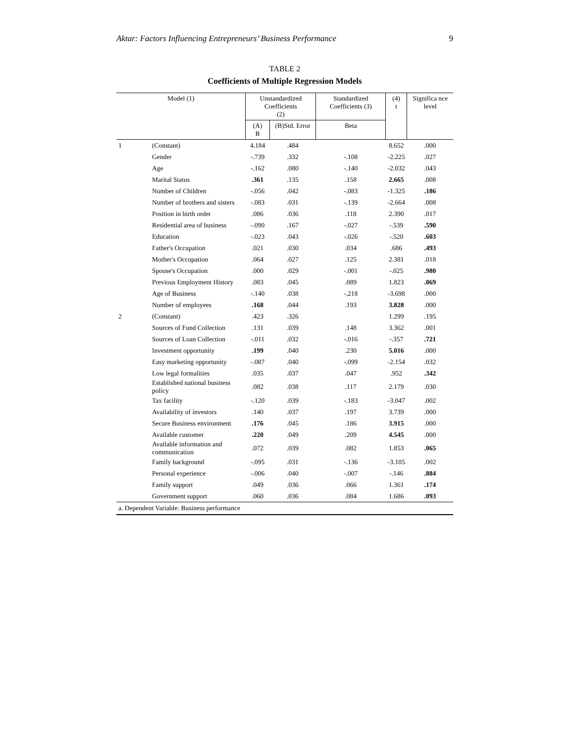Aktar: Factors Influencing Entrepreneurs’ Business Performance 9
TABLE 2
Coefficients of Multiple Regression Models
| Model (1) | | Unstandardized Coefficients (2) | | Standardized Coefficients (3) | (4) t | Significa nce level |
| --- | --- | --- | --- | --- | --- | --- |
| | | (A) B | (B)Std. Error | Beta | | |
| 1 | (Constant) | 4.184 | .484 | | 8.652 | .000 |
| | Gender | -.739 | .332 | -.108 | -2.225 | .027 |
| | Age | -.162 | .080 | -.140 | -2.032 | .043 |
| | Marital Status | .361 | .135 | .158 | 2.665 | .008 |
| | Number of Children | -.056 | .042 | -.083 | -1.325 | .186 |
| | Number of brothers and sisters | -.083 | .031 | -.139 | -2.664 | .008 |
| | Position in birth order | .086 | .036 | .118 | 2.390 | .017 |
| | Residential area of business | -.090 | .167 | -.027 | -.539 | .590 |
| | Education | -.023 | .043 | -.026 | -.520 | .603 |
| | Father's Occupation | .021 | .030 | .034 | .686 | .493 |
| | Mother's Occupation | .064 | .027 | .125 | 2.381 | .018 |
| | Spouse's Occupation | .000 | .029 | -.001 | -.025 | .980 |
| | Previous Employment History | .083 | .045 | .089 | 1.823 | .069 |
| | Age of Business | -.140 | .038 | -.218 | -3.698 | .000 |
| | Number of employees | .168 | .044 | .193 | 3.828 | .000 |
| 2 | (Constant) | .423 | .326 | | 1.299 | .195 |
| | Sources of Fund Collection | .131 | .039 | .148 | 3.362 | .001 |
| | Sources of Loan Collection | -.011 | .032 | -.016 | -.357 | .721 |
| | Investment opportunity | .199 | .040 | .230 | 5.016 | .000 |
| | Easy marketing opportunity | -.087 | .040 | -.099 | -2.154 | .032 |
| | Low legal formalities | .035 | .037 | .047 | .952 | .342 |
| | Established national business policy | .082 | .038 | .117 | 2.179 | .030 |
| | Tax facility | -.120 | .039 | -.183 | -3.047 | .002 |
| | Availability of investors | .140 | .037 | .197 | 3.739 | .000 |
| | Secure Business environment | .176 | .045 | .186 | 3.915 | .000 |
| | Available customer | .220 | .049 | .209 | 4.545 | .000 |
| | Available information and communication | .072 | .039 | .082 | 1.853 | .065 |
| | Family background | -.095 | .031 | -.136 | -3.105 | .002 |
| | Personal experience | -.006 | .040 | -.007 | -.146 | .884 |
| | Family support | .049 | .036 | .066 | 1.361 | .174 |
| | Government support | .060 | .036 | .084 | 1.686 | .093 |
| a. Dependent Variable: Business performance | | | | | | |